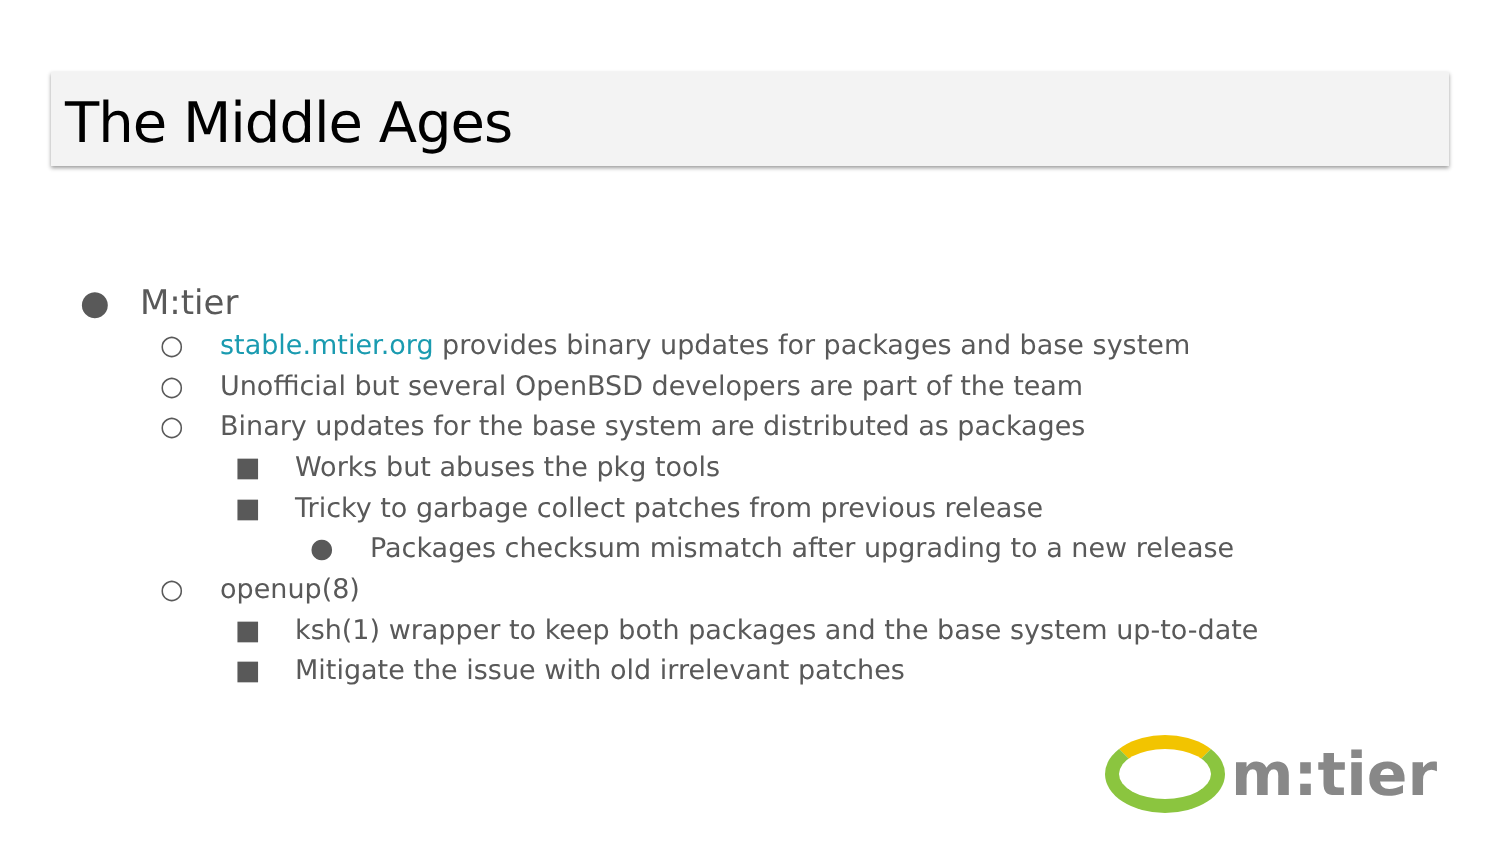The Middle Ages
● M:tier
○ stable.mtier.org provides binary updates for packages and base system
○ Unofficial but several OpenBSD developers are part of the team
○ Binary updates for the base system are distributed as packages
■ Works but abuses the pkg tools
■ Tricky to garbage collect patches from previous release
● Packages checksum mismatch after upgrading to a new release
○ openup(8)
■ ksh(1) wrapper to keep both packages and the base system up-to-date
■ Mitigate the issue with old irrelevant patches
m:tier